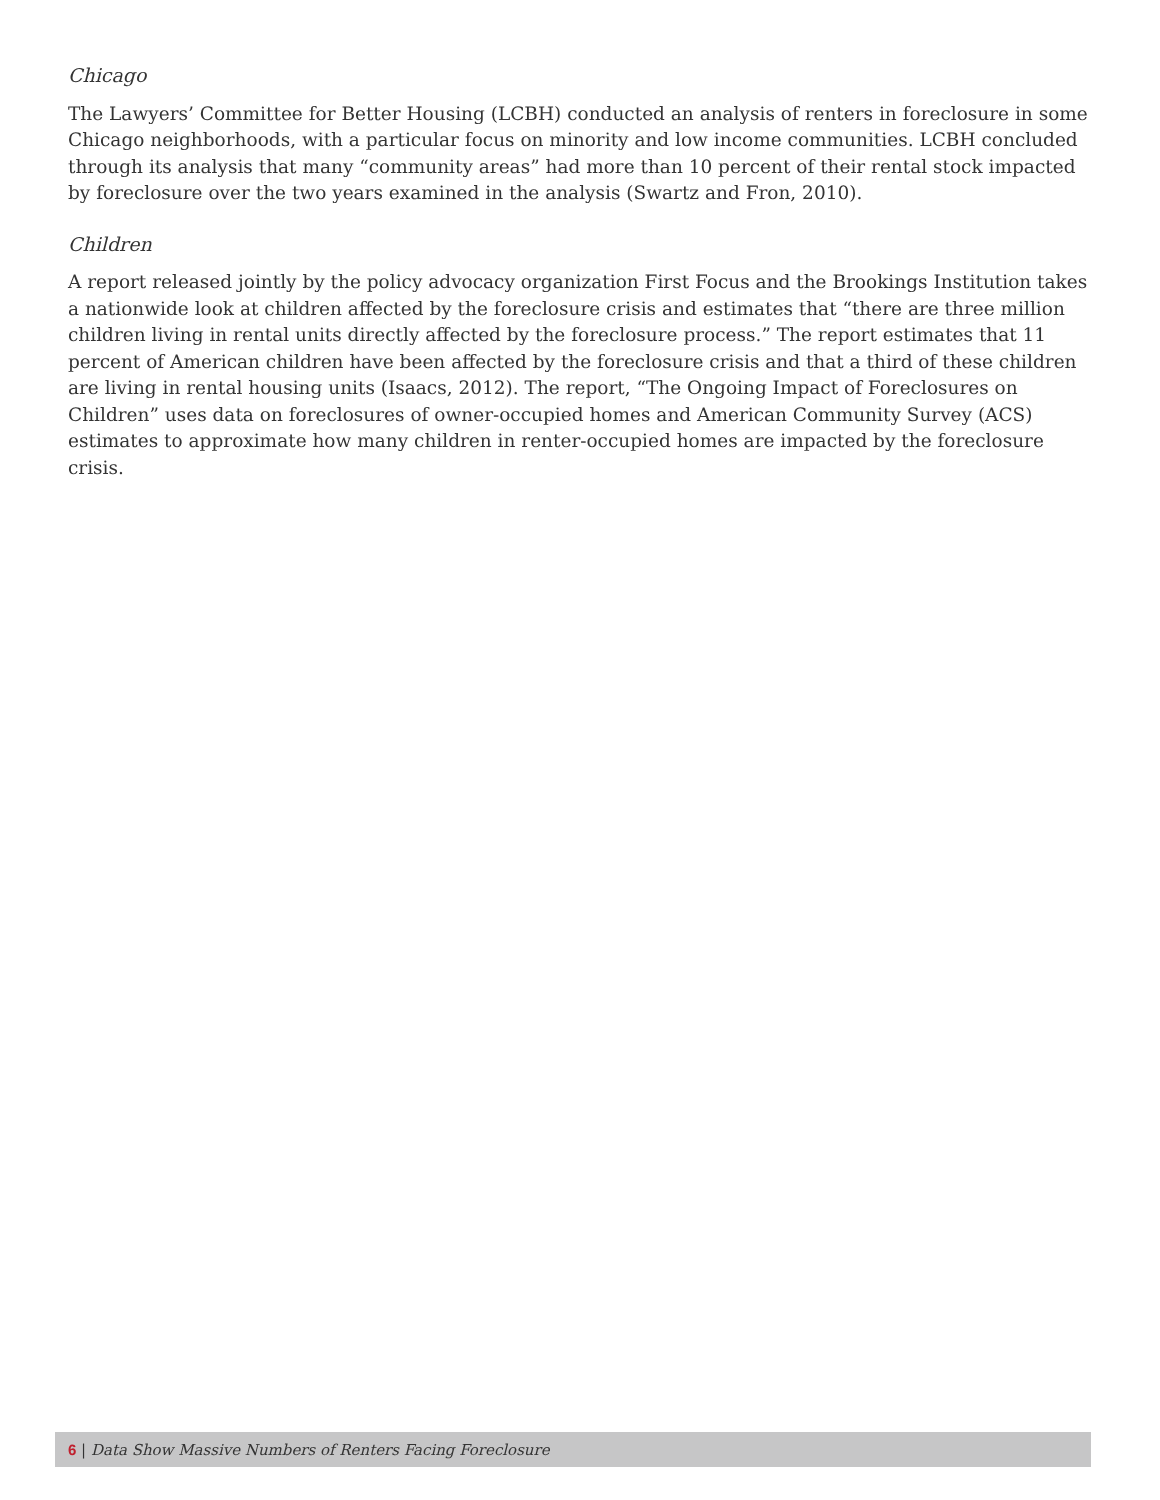Chicago
The Lawyers’ Committee for Better Housing (LCBH) conducted an analysis of renters in foreclosure in some Chicago neighborhoods, with a particular focus on minority and low income communities. LCBH concluded through its analysis that many “community areas” had more than 10 percent of their rental stock impacted by foreclosure over the two years examined in the analysis (Swartz and Fron, 2010).
Children
A report released jointly by the policy advocacy organization First Focus and the Brookings Institution takes a nationwide look at children affected by the foreclosure crisis and estimates that “there are three million children living in rental units directly affected by the foreclosure process.” The report estimates that 11 percent of American children have been affected by the foreclosure crisis and that a third of these children are living in rental housing units (Isaacs, 2012). The report, “The Ongoing Impact of Foreclosures on Children” uses data on foreclosures of owner-occupied homes and American Community Survey (ACS) estimates to approximate how many children in renter-occupied homes are impacted by the foreclosure crisis.
6 | Data Show Massive Numbers of Renters Facing Foreclosure